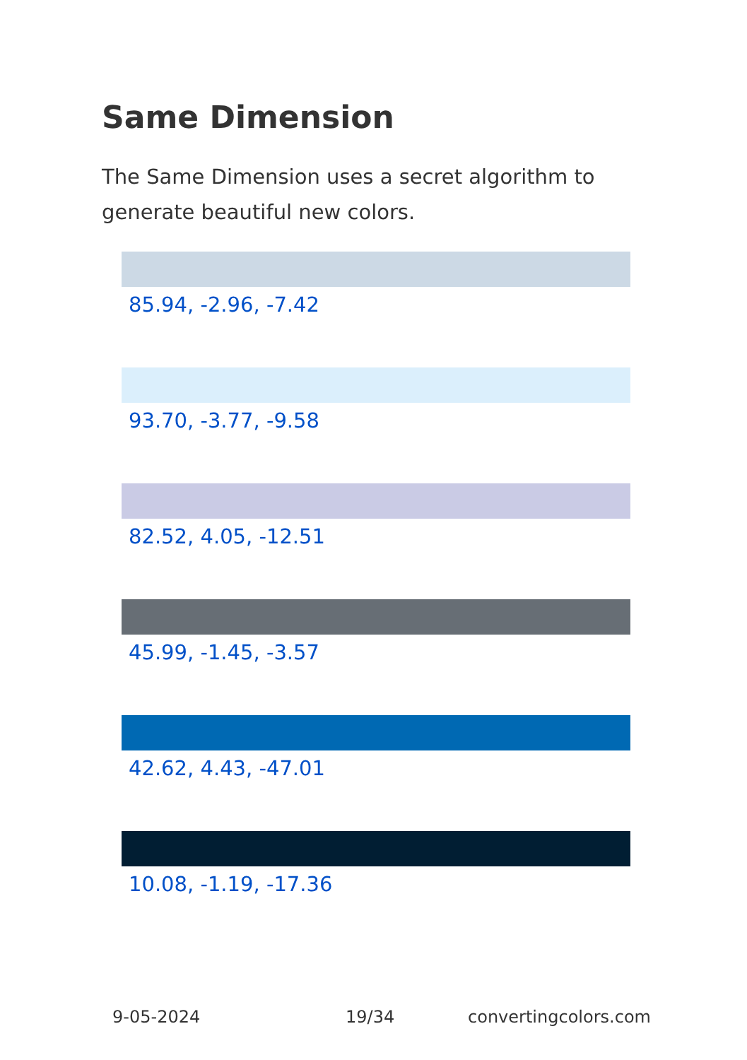Same Dimension
The Same Dimension uses a secret algorithm to generate beautiful new colors.
85.94, -2.96, -7.42
93.70, -3.77, -9.58
82.52, 4.05, -12.51
45.99, -1.45, -3.57
42.62, 4.43, -47.01
10.08, -1.19, -17.36
9-05-2024 19/34 convertingcolors.com